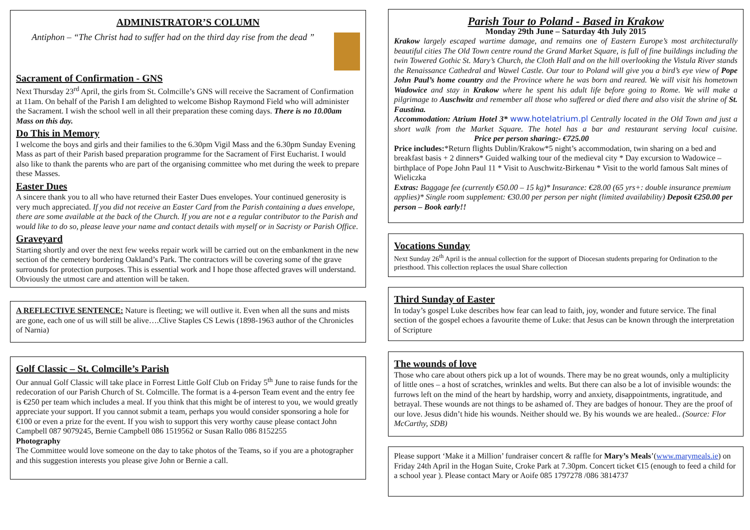ADMINISTRATOR’S COLUMN
Antiphon – “The Christ had to suffer had on the third day rise from the dead ”
Sacrament of Confirmation - GNS
Next Thursday 23<sup>rd</sup> April, the girls from St. Colmcille’s GNS will receive the Sacrament of Confirmation at 11am. On behalf of the Parish I am delighted to welcome Bishop Raymond Field who will administer the Sacrament. I wish the school well in all their preparation these coming days. There is no 10.00am Mass on this day.
Do This in Memory
I welcome the boys and girls and their families to the 6.30pm Vigil Mass and the 6.30pm Sunday Evening Mass as part of their Parish based preparation programme for the Sacrament of First Eucharist. I would also like to thank the parents who are part of the organising committee who met during the week to prepare these Masses.
Easter Dues
A sincere thank you to all who have returned their Easter Dues envelopes. Your continued generosity is very much appreciated. If you did not receive an Easter Card from the Parish containing a dues envelope, there are some available at the back of the Church. If you are not e a regular contributor to the Parish and would like to do so, please leave your name and contact details with myself or in Sacristy or Parish Office.
Graveyard
Starting shortly and over the next few weeks repair work will be carried out on the embankment in the new section of the cemetery bordering Oakland’s Park. The contractors will be covering some of the grave surrounds for protection purposes. This is essential work and I hope those affected graves will understand. Obviously the utmost care and attention will be taken.
A REFLECTIVE SENTENCE: Nature is fleeting; we will outlive it. Even when all the suns and mists are gone, each one of us will still be alive….Clive Staples CS Lewis (1898-1963 author of the Chronicles of Narnia)
Golf Classic – St. Colmcille’s Parish
Our annual Golf Classic will take place in Forrest Little Golf Club on Friday 5<sup>th</sup> June to raise funds for the redecoration of our Parish Church of St. Colmcille. The format is a 4-person Team event and the entry fee is €250 per team which includes a meal. If you think that this might be of interest to you, we would greatly appreciate your support. If you cannot submit a team, perhaps you would consider sponsoring a hole for €100 or even a prize for the event. If you wish to support this very worthy cause please contact John Campbell 087 9079245, Bernie Campbell 086 1519562 or Susan Rallo 086 8152255
Photography
The Committee would love someone on the day to take photos of the Teams, so if you are a photographer and this suggestion interests you please give John or Bernie a call.
Parish Tour to Poland - Based in Krakow
Monday 29th June – Saturday 4th July 2015
Krakow largely escaped wartime damage, and remains one of Eastern Europe’s most architecturally beautiful cities The Old Town centre round the Grand Market Square, is full of fine buildings including the twin Towered Gothic St. Mary’s Church, the Cloth Hall and on the hill overlooking the Vistula River stands the Renaissance Cathedral and Wawel Castle. Our tour to Poland will give you a bird’s eye view of Pope John Paul’s home country and the Province where he was born and reared. We will visit his hometown Wadowice and stay in Krakow where he spent his adult life before going to Rome. We will make a pilgrimage to Auschwitz and remember all those who suffered or died there and also visit the shrine of St. Faustina.
Accommodation: Atrium Hotel 3* www.hotelatrium.pl Centrally located in the Old Town and just a short walk from the Market Square. The hotel has a bar and restaurant serving local cuisine. Price per person sharing:- €725.00
Price includes:*Return flights Dublin/Krakow*5 night’s accommodation, twin sharing on a bed and breakfast basis + 2 dinners* Guided walking tour of the medieval city * Day excursion to Wadowice – birthplace of Pope John Paul 11 * Visit to Auschwitz-Birkenau * Visit to the world famous Salt mines of Wieliczka
Extras: Baggage fee (currently €50.00 – 15 kg)* Insurance: €28.00 (65 yrs+: double insurance premium applies)* Single room supplement: €30.00 per person per night (limited availability) Deposit €250.00 per person – Book early!!
Vocations Sunday
Next Sunday 26<sup>th</sup> April is the annual collection for the support of Diocesan students preparing for Ordination to the priesthood. This collection replaces the usual Share collection
Third Sunday of Easter
In today’s gospel Luke describes how fear can lead to faith, joy, wonder and future service. The final section of the gospel echoes a favourite theme of Luke: that Jesus can be known through the interpretation of Scripture
The wounds of love
Those who care about others pick up a lot of wounds. There may be no great wounds, only a multiplicity of little ones – a host of scratches, wrinkles and welts. But there can also be a lot of invisible wounds: the furrows left on the mind of the heart by hardship, worry and anxiety, disappointments, ingratitude, and betrayal. These wounds are not things to be ashamed of. They are badges of honour. They are the proof of our love. Jesus didn’t hide his wounds. Neither should we. By his wounds we are healed.. (Source: Flor McCarthy, SDB)
Please support ‘Make it a Million’ fundraiser concert & raffle for Mary’s Meals’(www.marymeals.ie) on Friday 24th April in the Hogan Suite, Croke Park at 7.30pm. Concert ticket €15 (enough to feed a child for a school year ). Please contact Mary or Aoife 085 1797278 /086 3814737